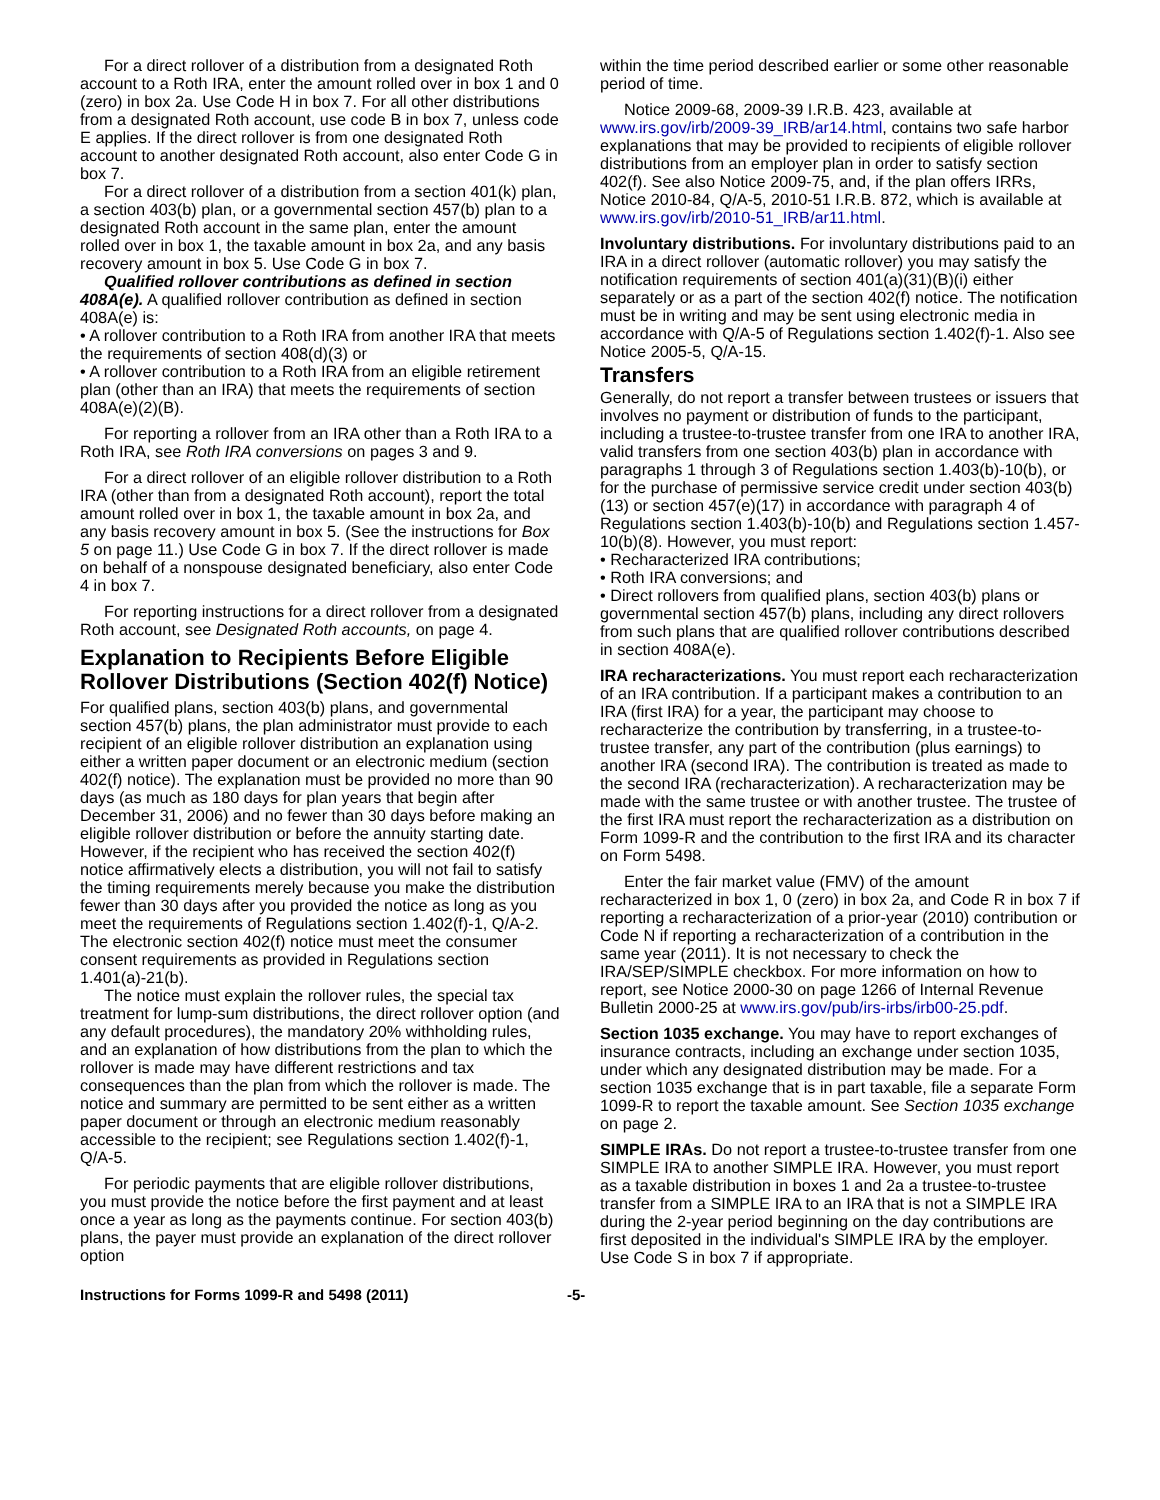For a direct rollover of a distribution from a designated Roth account to a Roth IRA, enter the amount rolled over in box 1 and 0 (zero) in box 2a. Use Code H in box 7. For all other distributions from a designated Roth account, use code B in box 7, unless code E applies. If the direct rollover is from one designated Roth account to another designated Roth account, also enter Code G in box 7.
For a direct rollover of a distribution from a section 401(k) plan, a section 403(b) plan, or a governmental section 457(b) plan to a designated Roth account in the same plan, enter the amount rolled over in box 1, the taxable amount in box 2a, and any basis recovery amount in box 5. Use Code G in box 7.
Qualified rollover contributions as defined in section 408A(e). A qualified rollover contribution as defined in section 408A(e) is:
• A rollover contribution to a Roth IRA from another IRA that meets the requirements of section 408(d)(3) or
• A rollover contribution to a Roth IRA from an eligible retirement plan (other than an IRA) that meets the requirements of section 408A(e)(2)(B).
For reporting a rollover from an IRA other than a Roth IRA to a Roth IRA, see Roth IRA conversions on pages 3 and 9.
For a direct rollover of an eligible rollover distribution to a Roth IRA (other than from a designated Roth account), report the total amount rolled over in box 1, the taxable amount in box 2a, and any basis recovery amount in box 5. (See the instructions for Box 5 on page 11.) Use Code G in box 7. If the direct rollover is made on behalf of a nonspouse designated beneficiary, also enter Code 4 in box 7.
For reporting instructions for a direct rollover from a designated Roth account, see Designated Roth accounts, on page 4.
Explanation to Recipients Before Eligible Rollover Distributions (Section 402(f) Notice)
For qualified plans, section 403(b) plans, and governmental section 457(b) plans, the plan administrator must provide to each recipient of an eligible rollover distribution an explanation using either a written paper document or an electronic medium (section 402(f) notice). The explanation must be provided no more than 90 days (as much as 180 days for plan years that begin after December 31, 2006) and no fewer than 30 days before making an eligible rollover distribution or before the annuity starting date. However, if the recipient who has received the section 402(f) notice affirmatively elects a distribution, you will not fail to satisfy the timing requirements merely because you make the distribution fewer than 30 days after you provided the notice as long as you meet the requirements of Regulations section 1.402(f)-1, Q/A-2. The electronic section 402(f) notice must meet the consumer consent requirements as provided in Regulations section 1.401(a)-21(b).
The notice must explain the rollover rules, the special tax treatment for lump-sum distributions, the direct rollover option (and any default procedures), the mandatory 20% withholding rules, and an explanation of how distributions from the plan to which the rollover is made may have different restrictions and tax consequences than the plan from which the rollover is made. The notice and summary are permitted to be sent either as a written paper document or through an electronic medium reasonably accessible to the recipient; see Regulations section 1.402(f)-1, Q/A-5.
For periodic payments that are eligible rollover distributions, you must provide the notice before the first payment and at least once a year as long as the payments continue. For section 403(b) plans, the payer must provide an explanation of the direct rollover option
within the time period described earlier or some other reasonable period of time.
Notice 2009-68, 2009-39 I.R.B. 423, available at www.irs.gov/irb/2009-39_IRB/ar14.html, contains two safe harbor explanations that may be provided to recipients of eligible rollover distributions from an employer plan in order to satisfy section 402(f). See also Notice 2009-75, and, if the plan offers IRRs, Notice 2010-84, Q/A-5, 2010-51 I.R.B. 872, which is available at www.irs.gov/irb/2010-51_IRB/ar11.html.
Involuntary distributions. For involuntary distributions paid to an IRA in a direct rollover (automatic rollover) you may satisfy the notification requirements of section 401(a)(31)(B)(i) either separately or as a part of the section 402(f) notice. The notification must be in writing and may be sent using electronic media in accordance with Q/A-5 of Regulations section 1.402(f)-1. Also see Notice 2005-5, Q/A-15.
Transfers
Generally, do not report a transfer between trustees or issuers that involves no payment or distribution of funds to the participant, including a trustee-to-trustee transfer from one IRA to another IRA, valid transfers from one section 403(b) plan in accordance with paragraphs 1 through 3 of Regulations section 1.403(b)-10(b), or for the purchase of permissive service credit under section 403(b)(13) or section 457(e)(17) in accordance with paragraph 4 of Regulations section 1.403(b)-10(b) and Regulations section 1.457-10(b)(8). However, you must report:
• Recharacterized IRA contributions;
• Roth IRA conversions; and
• Direct rollovers from qualified plans, section 403(b) plans or governmental section 457(b) plans, including any direct rollovers from such plans that are qualified rollover contributions described in section 408A(e).
IRA recharacterizations. You must report each recharacterization of an IRA contribution. If a participant makes a contribution to an IRA (first IRA) for a year, the participant may choose to recharacterize the contribution by transferring, in a trustee-to-trustee transfer, any part of the contribution (plus earnings) to another IRA (second IRA). The contribution is treated as made to the second IRA (recharacterization). A recharacterization may be made with the same trustee or with another trustee. The trustee of the first IRA must report the recharacterization as a distribution on Form 1099-R and the contribution to the first IRA and its character on Form 5498.
Enter the fair market value (FMV) of the amount recharacterized in box 1, 0 (zero) in box 2a, and Code R in box 7 if reporting a recharacterization of a prior-year (2010) contribution or Code N if reporting a recharacterization of a contribution in the same year (2011). It is not necessary to check the IRA/SEP/SIMPLE checkbox. For more information on how to report, see Notice 2000-30 on page 1266 of Internal Revenue Bulletin 2000-25 at www.irs.gov/pub/irs-irbs/irb00-25.pdf.
Section 1035 exchange. You may have to report exchanges of insurance contracts, including an exchange under section 1035, under which any designated distribution may be made. For a section 1035 exchange that is in part taxable, file a separate Form 1099-R to report the taxable amount. See Section 1035 exchange on page 2.
SIMPLE IRAs. Do not report a trustee-to-trustee transfer from one SIMPLE IRA to another SIMPLE IRA. However, you must report as a taxable distribution in boxes 1 and 2a a trustee-to-trustee transfer from a SIMPLE IRA to an IRA that is not a SIMPLE IRA during the 2-year period beginning on the day contributions are first deposited in the individual's SIMPLE IRA by the employer. Use Code S in box 7 if appropriate.
Instructions for Forms 1099-R and 5498 (2011) -5-